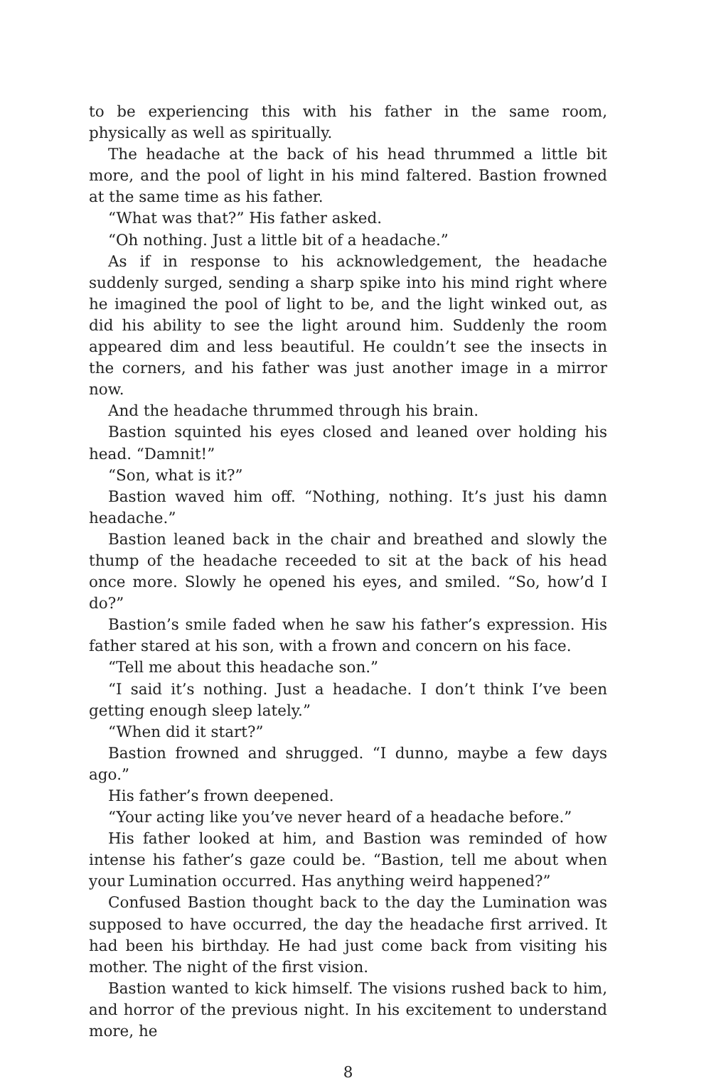to be experiencing this with his father in the same room, physically as well as spiritually.
The headache at the back of his head thrummed a little bit more, and the pool of light in his mind faltered. Bastion frowned at the same time as his father.
“What was that?” His father asked.
“Oh nothing. Just a little bit of a headache.”
As if in response to his acknowledgement, the headache suddenly surged, sending a sharp spike into his mind right where he imagined the pool of light to be, and the light winked out, as did his ability to see the light around him. Suddenly the room appeared dim and less beautiful. He couldn’t see the insects in the corners, and his father was just another image in a mirror now.
And the headache thrummed through his brain.
Bastion squinted his eyes closed and leaned over holding his head. “Damnit!”
“Son, what is it?”
Bastion waved him off. “Nothing, nothing. It’s just his damn headache.”
Bastion leaned back in the chair and breathed and slowly the thump of the headache receeded to sit at the back of his head once more. Slowly he opened his eyes, and smiled. “So, how’d I do?”
Bastion’s smile faded when he saw his father’s expression. His father stared at his son, with a frown and concern on his face.
“Tell me about this headache son.”
“I said it’s nothing. Just a headache. I don’t think I’ve been getting enough sleep lately.”
“When did it start?”
Bastion frowned and shrugged. “I dunno, maybe a few days ago.”
His father’s frown deepened.
“Your acting like you’ve never heard of a headache before.”
His father looked at him, and Bastion was reminded of how intense his father’s gaze could be. “Bastion, tell me about when your Lumination occurred. Has anything weird happened?”
Confused Bastion thought back to the day the Lumination was supposed to have occurred, the day the headache first arrived. It had been his birthday. He had just come back from visiting his mother. The night of the first vision.
Bastion wanted to kick himself. The visions rushed back to him, and horror of the previous night. In his excitement to understand more, he
8